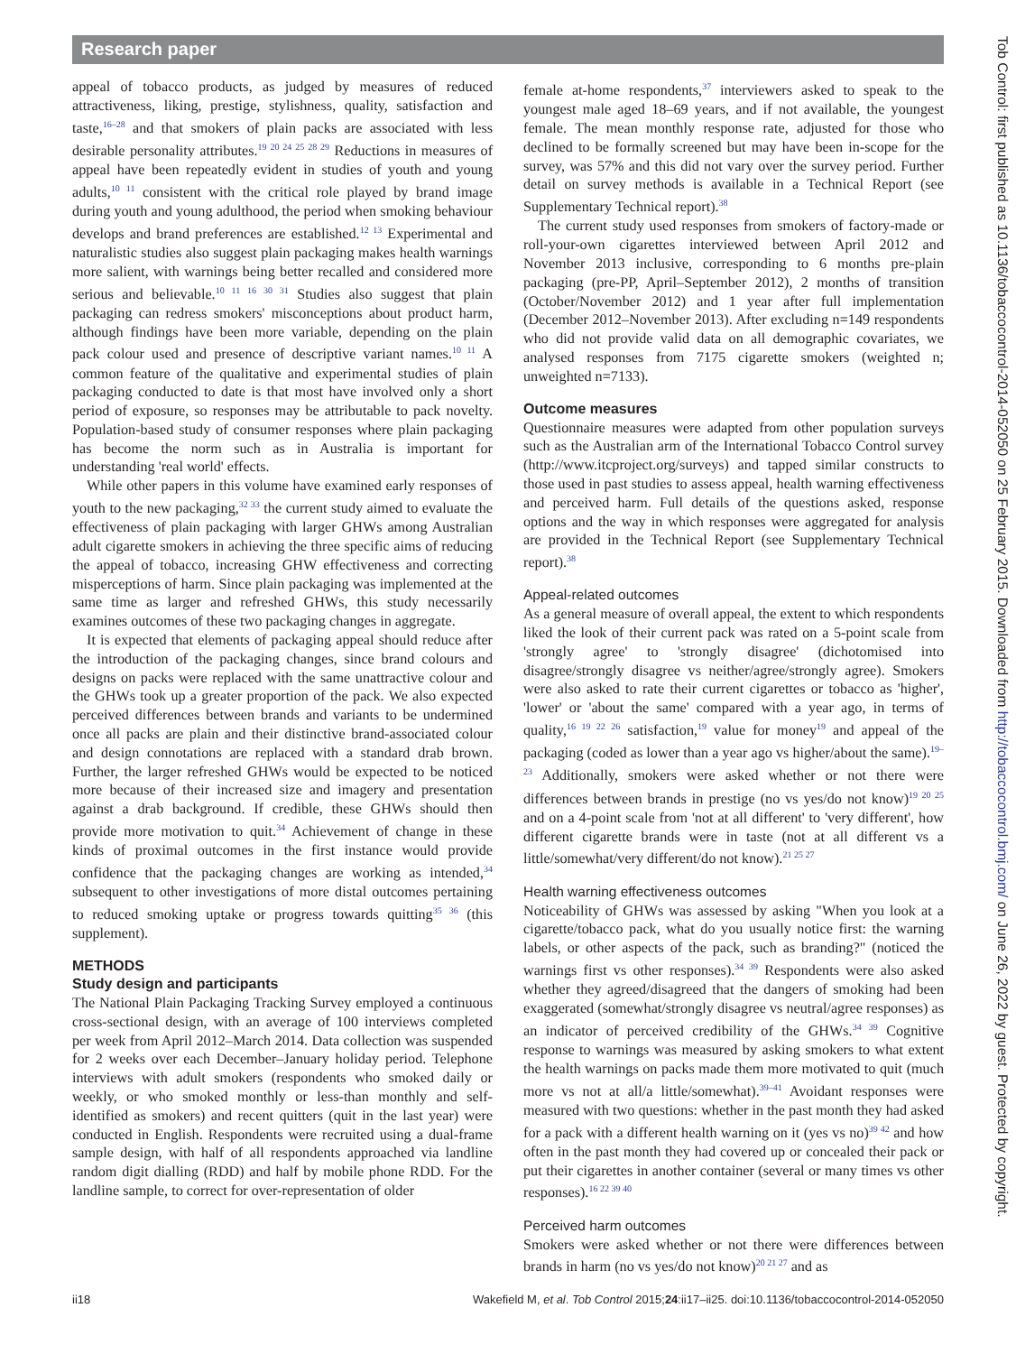Research paper
appeal of tobacco products, as judged by measures of reduced attractiveness, liking, prestige, stylishness, quality, satisfaction and taste,<sup>16–28</sup> and that smokers of plain packs are associated with less desirable personality attributes.<sup>19 20 24 25 28 29</sup> Reductions in measures of appeal have been repeatedly evident in studies of youth and young adults,<sup>10 11</sup> consistent with the critical role played by brand image during youth and young adulthood, the period when smoking behaviour develops and brand preferences are established.<sup>12 13</sup> Experimental and naturalistic studies also suggest plain packaging makes health warnings more salient, with warnings being better recalled and considered more serious and believable.<sup>10 11 16 30 31</sup> Studies also suggest that plain packaging can redress smokers' misconceptions about product harm, although findings have been more variable, depending on the plain pack colour used and presence of descriptive variant names.<sup>10 11</sup> A common feature of the qualitative and experimental studies of plain packaging conducted to date is that most have involved only a short period of exposure, so responses may be attributable to pack novelty. Population-based study of consumer responses where plain packaging has become the norm such as in Australia is important for understanding 'real world' effects.
While other papers in this volume have examined early responses of youth to the new packaging,<sup>32 33</sup> the current study aimed to evaluate the effectiveness of plain packaging with larger GHWs among Australian adult cigarette smokers in achieving the three specific aims of reducing the appeal of tobacco, increasing GHW effectiveness and correcting misperceptions of harm. Since plain packaging was implemented at the same time as larger and refreshed GHWs, this study necessarily examines outcomes of these two packaging changes in aggregate.
It is expected that elements of packaging appeal should reduce after the introduction of the packaging changes, since brand colours and designs on packs were replaced with the same unattractive colour and the GHWs took up a greater proportion of the pack. We also expected perceived differences between brands and variants to be undermined once all packs are plain and their distinctive brand-associated colour and design connotations are replaced with a standard drab brown. Further, the larger refreshed GHWs would be expected to be noticed more because of their increased size and imagery and presentation against a drab background. If credible, these GHWs should then provide more motivation to quit.<sup>34</sup> Achievement of change in these kinds of proximal outcomes in the first instance would provide confidence that the packaging changes are working as intended,<sup>34</sup> subsequent to other investigations of more distal outcomes pertaining to reduced smoking uptake or progress towards quitting<sup>35 36</sup> (this supplement).
METHODS
Study design and participants
The National Plain Packaging Tracking Survey employed a continuous cross-sectional design, with an average of 100 interviews completed per week from April 2012–March 2014. Data collection was suspended for 2 weeks over each December–January holiday period. Telephone interviews with adult smokers (respondents who smoked daily or weekly, or who smoked monthly or less-than monthly and self-identified as smokers) and recent quitters (quit in the last year) were conducted in English. Respondents were recruited using a dual-frame sample design, with half of all respondents approached via landline random digit dialling (RDD) and half by mobile phone RDD. For the landline sample, to correct for over-representation of older
female at-home respondents,<sup>37</sup> interviewers asked to speak to the youngest male aged 18–69 years, and if not available, the youngest female. The mean monthly response rate, adjusted for those who declined to be formally screened but may have been in-scope for the survey, was 57% and this did not vary over the survey period. Further detail on survey methods is available in a Technical Report (see Supplementary Technical report).<sup>38</sup>
The current study used responses from smokers of factory-made or roll-your-own cigarettes interviewed between April 2012 and November 2013 inclusive, corresponding to 6 months pre-plain packaging (pre-PP, April–September 2012), 2 months of transition (October/November 2012) and 1 year after full implementation (December 2012–November 2013). After excluding n=149 respondents who did not provide valid data on all demographic covariates, we analysed responses from 7175 cigarette smokers (weighted n; unweighted n=7133).
Outcome measures
Questionnaire measures were adapted from other population surveys such as the Australian arm of the International Tobacco Control survey (http://www.itcproject.org/surveys) and tapped similar constructs to those used in past studies to assess appeal, health warning effectiveness and perceived harm. Full details of the questions asked, response options and the way in which responses were aggregated for analysis are provided in the Technical Report (see Supplementary Technical report).<sup>38</sup>
Appeal-related outcomes
As a general measure of overall appeal, the extent to which respondents liked the look of their current pack was rated on a 5-point scale from 'strongly agree' to 'strongly disagree' (dichotomised into disagree/strongly disagree vs neither/agree/strongly agree). Smokers were also asked to rate their current cigarettes or tobacco as 'higher', 'lower' or 'about the same' compared with a year ago, in terms of quality,<sup>16 19 22 26</sup> satisfaction,<sup>19</sup> value for money<sup>19</sup> and appeal of the packaging (coded as lower than a year ago vs higher/about the same).<sup>19–23</sup> Additionally, smokers were asked whether or not there were differences between brands in prestige (no vs yes/do not know)<sup>19 20 25</sup> and on a 4-point scale from 'not at all different' to 'very different', how different cigarette brands were in taste (not at all different vs a little/somewhat/very different/do not know).<sup>21 25 27</sup>
Health warning effectiveness outcomes
Noticeability of GHWs was assessed by asking "When you look at a cigarette/tobacco pack, what do you usually notice first: the warning labels, or other aspects of the pack, such as branding?" (noticed the warnings first vs other responses).<sup>34 39</sup> Respondents were also asked whether they agreed/disagreed that the dangers of smoking had been exaggerated (somewhat/strongly disagree vs neutral/agree responses) as an indicator of perceived credibility of the GHWs.<sup>34 39</sup> Cognitive response to warnings was measured by asking smokers to what extent the health warnings on packs made them more motivated to quit (much more vs not at all/a little/somewhat).<sup>39–41</sup> Avoidant responses were measured with two questions: whether in the past month they had asked for a pack with a different health warning on it (yes vs no)<sup>39 42</sup> and how often in the past month they had covered up or concealed their pack or put their cigarettes in another container (several or many times vs other responses).<sup>16 22 39 40</sup>
Perceived harm outcomes
Smokers were asked whether or not there were differences between brands in harm (no vs yes/do not know)<sup>20 21 27</sup> and as
ii18 Wakefield M, et al. Tob Control 2015;24:ii17–ii25. doi:10.1136/tobaccocontrol-2014-052050
Tob Control: first published as 10.1136/tobaccocontrol-2014-052050 on 25 February 2015. Downloaded from http://tobaccocontrol.bmj.com/ on June 26, 2022 by guest. Protected by copyright.